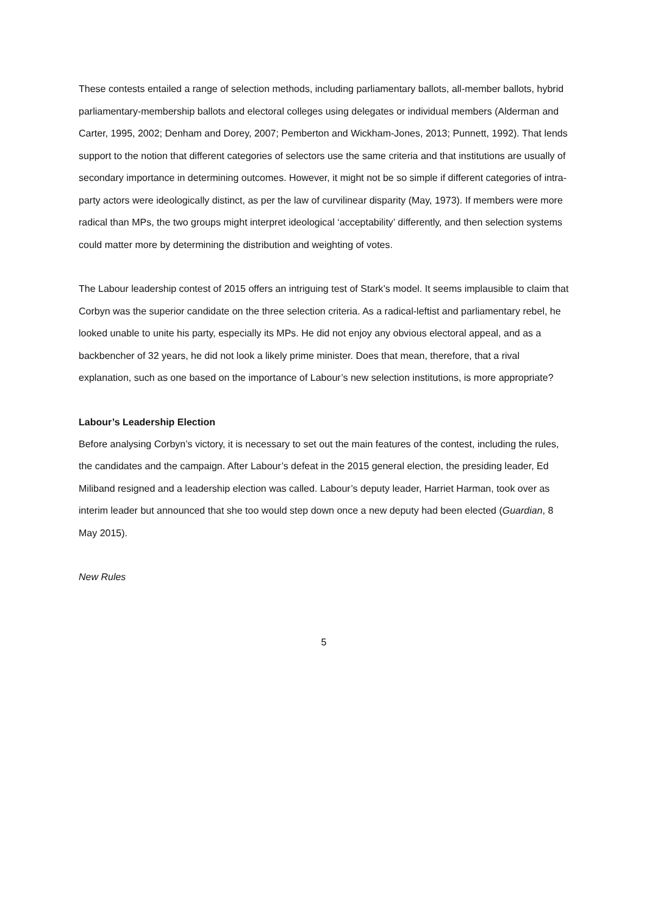These contests entailed a range of selection methods, including parliamentary ballots, all-member ballots, hybrid parliamentary-membership ballots and electoral colleges using delegates or individual members (Alderman and Carter, 1995, 2002; Denham and Dorey, 2007; Pemberton and Wickham-Jones, 2013; Punnett, 1992). That lends support to the notion that different categories of selectors use the same criteria and that institutions are usually of secondary importance in determining outcomes. However, it might not be so simple if different categories of intra-party actors were ideologically distinct, as per the law of curvilinear disparity (May, 1973). If members were more radical than MPs, the two groups might interpret ideological ‘acceptability’ differently, and then selection systems could matter more by determining the distribution and weighting of votes.
The Labour leadership contest of 2015 offers an intriguing test of Stark’s model. It seems implausible to claim that Corbyn was the superior candidate on the three selection criteria. As a radical-leftist and parliamentary rebel, he looked unable to unite his party, especially its MPs. He did not enjoy any obvious electoral appeal, and as a backbencher of 32 years, he did not look a likely prime minister. Does that mean, therefore, that a rival explanation, such as one based on the importance of Labour’s new selection institutions, is more appropriate?
Labour’s Leadership Election
Before analysing Corbyn’s victory, it is necessary to set out the main features of the contest, including the rules, the candidates and the campaign. After Labour’s defeat in the 2015 general election, the presiding leader, Ed Miliband resigned and a leadership election was called. Labour’s deputy leader, Harriet Harman, took over as interim leader but announced that she too would step down once a new deputy had been elected (Guardian, 8 May 2015).
New Rules
5